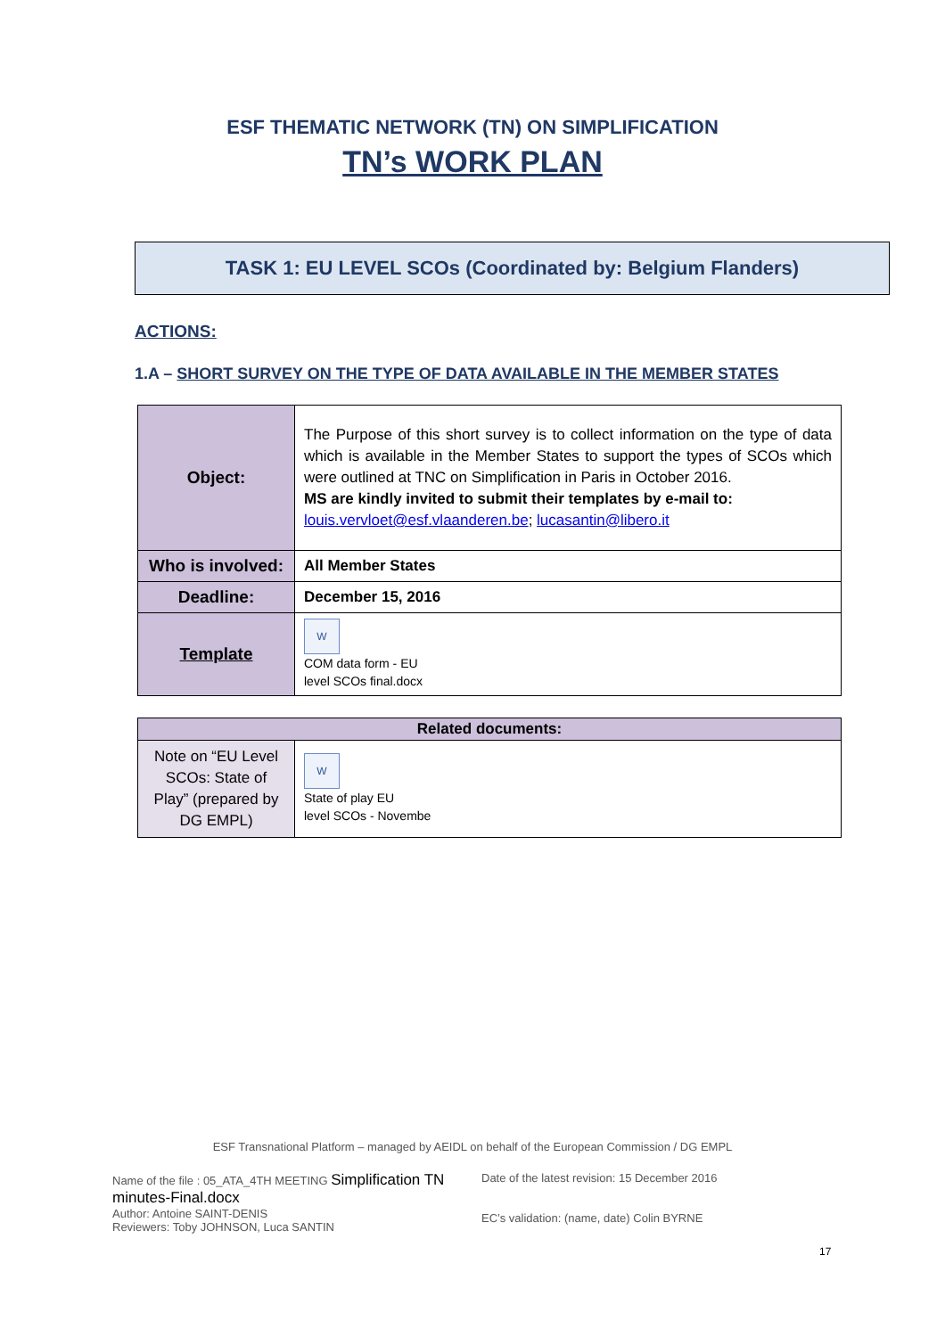ESF THEMATIC NETWORK (TN) ON SIMPLIFICATION
TN’s WORK PLAN
TASK 1: EU LEVEL SCOs (Coordinated by: Belgium Flanders)
ACTIONS:
1.A – SHORT SURVEY ON THE TYPE OF DATA AVAILABLE IN THE MEMBER STATES
| Object: | The Purpose of this short survey is to collect information on the type of data which is available in the Member States to support the types of SCOs which were outlined at TNC on Simplification in Paris in October 2016. MS are kindly invited to submit their templates by e-mail to: louis.vervloet@esf.vlaanderen.be ; lucasantin@libero.it |
| Who is involved: | All Member States |
| Deadline: | December 15, 2016 |
| Template | W COM data form - EU level SCOs final.docx |
| Related documents: | |
| --- | --- |
| Note on “EU Level SCOs: State of Play” (prepared by DG EMPL) | W State of play EU level SCOs - Novembe |
ESF Transnational Platform – managed by AEIDL on behalf of the European Commission / DG EMPL
Name of the file : 05_ATA_4TH MEETING Simplification TN minutes-Final.docx
Author: Antoine SAINT-DENIS
Reviewers: Toby JOHNSON, Luca SANTIN
Date of the latest revision: 15 December 2016
EC’s validation: (name, date) Colin BYRNE
17